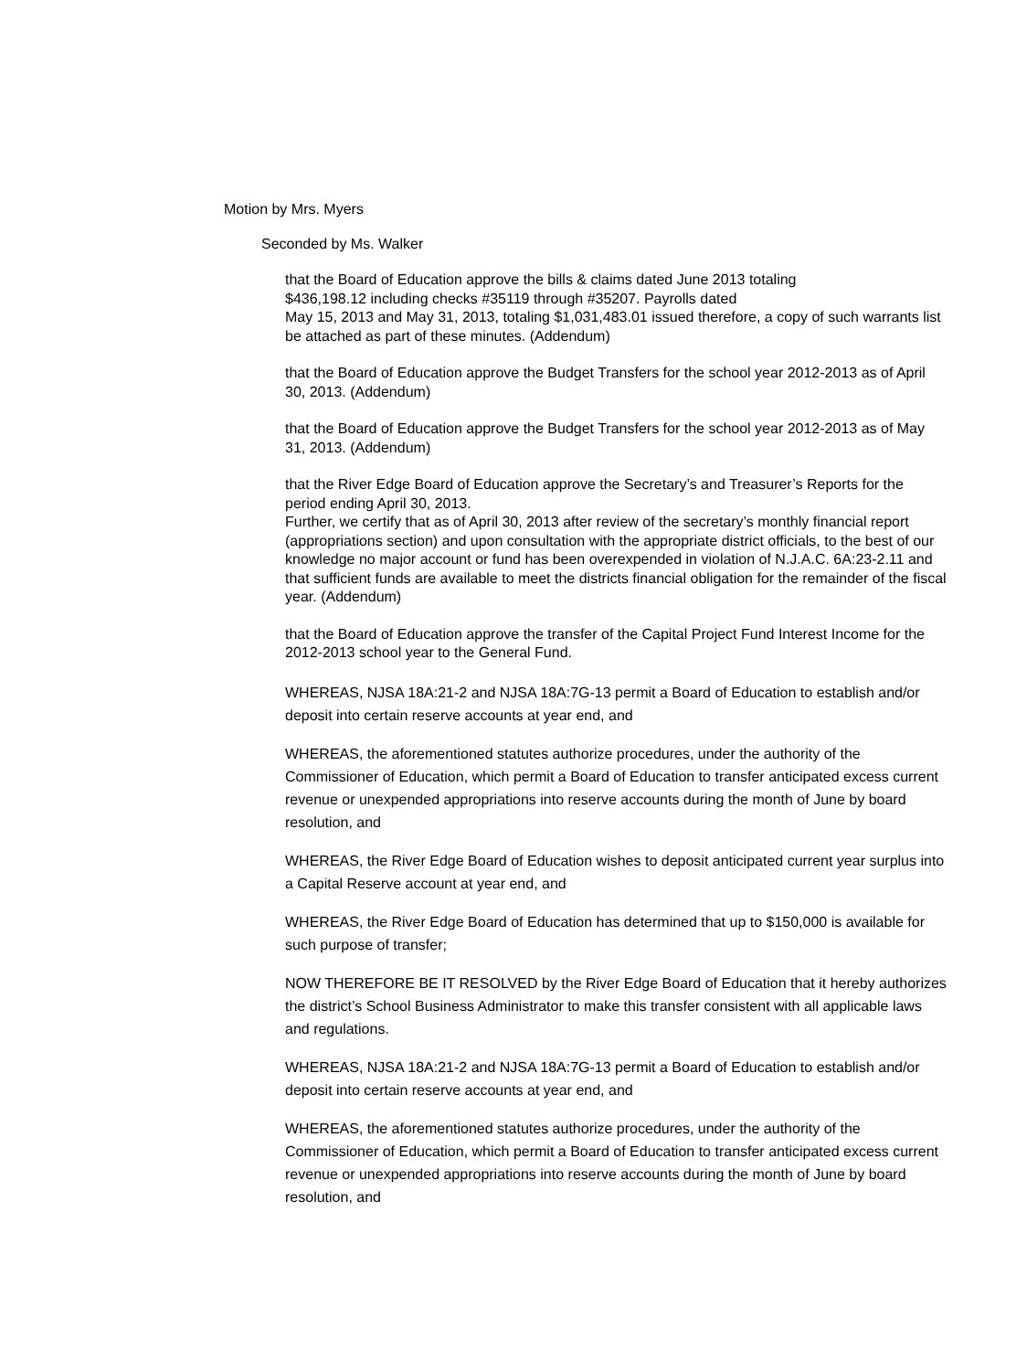Motion by Mrs. Myers
Seconded by Ms. Walker
that the Board of Education approve the bills & claims dated June 2013 totaling
$436,198.12 including checks #35119 through #35207. Payrolls dated
May 15, 2013 and May 31, 2013, totaling $1,031,483.01 issued therefore, a copy of such warrants list be attached as part of these minutes. (Addendum)
that the Board of Education approve the Budget Transfers for the school year 2012-2013 as of April 30, 2013. (Addendum)
that the Board of Education approve the Budget Transfers for the school year 2012-2013 as of May 31, 2013. (Addendum)
that the River Edge Board of Education approve the Secretary’s and Treasurer’s Reports for the period ending April 30, 2013.
Further, we certify that as of April 30, 2013 after review of the secretary’s monthly financial report (appropriations section) and upon consultation with the appropriate district officials, to the best of our knowledge no major account or fund has been overexpended in violation of N.J.A.C. 6A:23-2.11 and that sufficient funds are available to meet the districts financial obligation for the remainder of the fiscal year. (Addendum)
that the Board of Education approve the transfer of the Capital Project Fund Interest Income for the 2012-2013 school year to the General Fund.
WHEREAS, NJSA 18A:21-2 and NJSA 18A:7G-13 permit a Board of Education to establish and/or deposit into certain reserve accounts at year end, and
WHEREAS, the aforementioned statutes authorize procedures, under the authority of the Commissioner of Education, which permit a Board of Education to transfer anticipated excess current revenue or unexpended appropriations into reserve accounts during the month of June by board resolution, and
WHEREAS, the River Edge Board of Education wishes to deposit anticipated current year surplus into a Capital Reserve account at year end, and
WHEREAS, the River Edge Board of Education has determined that up to $150,000 is available for such purpose of transfer;
NOW THEREFORE BE IT RESOLVED by the River Edge Board of Education that it hereby authorizes the district’s School Business Administrator to make this transfer consistent with all applicable laws and regulations.
WHEREAS, NJSA 18A:21-2 and NJSA 18A:7G-13 permit a Board of Education to establish and/or deposit into certain reserve accounts at year end, and
WHEREAS, the aforementioned statutes authorize procedures, under the authority of the Commissioner of Education, which permit a Board of Education to transfer anticipated excess current revenue or unexpended appropriations into reserve accounts during the month of June by board resolution, and